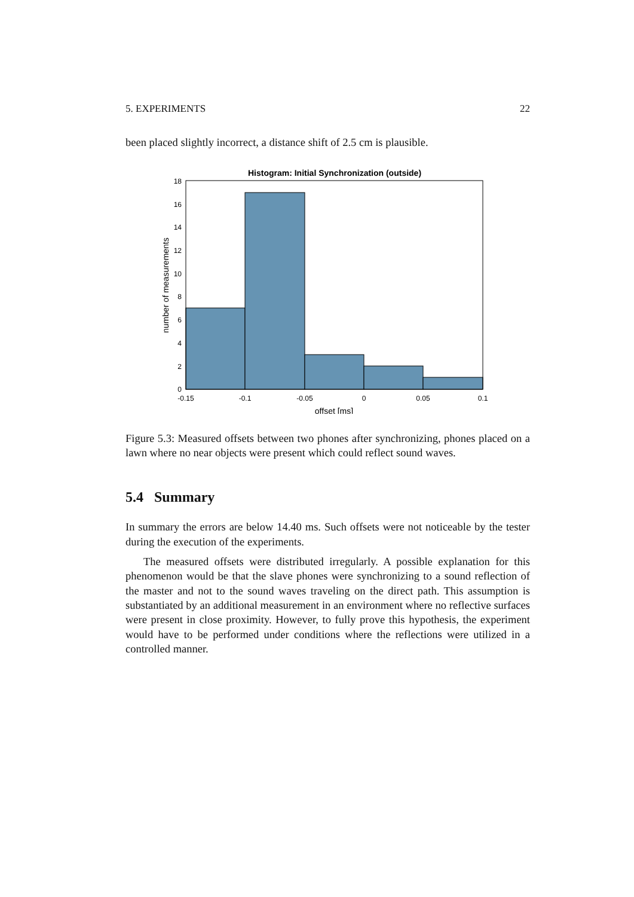5. EXPERIMENTS 22
been placed slightly incorrect, a distance shift of 2.5 cm is plausible.
Histogram: Initial Synchronization (outside)
0
2
4
6
8
10
12
14
16
18
-0.15
-0.1
-0.05
0
0.05
0.1
offset [ms]
number of measurements
Figure 5.3: Measured offsets between two phones after synchronizing, phones placed on a lawn where no near objects were present which could reflect sound waves.
5.4 Summary
In summary the errors are below 14.40 ms. Such offsets were not noticeable by the tester during the execution of the experiments.
The measured offsets were distributed irregularly. A possible explanation for this phenomenon would be that the slave phones were synchronizing to a sound reflection of the master and not to the sound waves traveling on the direct path. This assumption is substantiated by an additional measurement in an environment where no reflective surfaces were present in close proximity. However, to fully prove this hypothesis, the experiment would have to be performed under conditions where the reflections were utilized in a controlled manner.